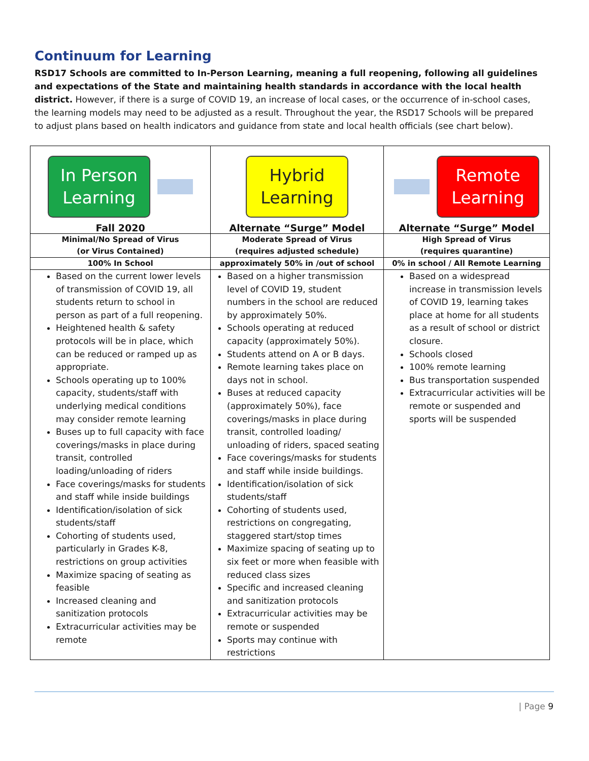Continuum for Learning
RSD17 Schools are committed to In-Person Learning, meaning a full reopening, following all guidelines and expectations of the State and maintaining health standards in accordance with the local health district. However, if there is a surge of COVID 19, an increase of local cases, or the occurrence of in-school cases, the learning models may need to be adjusted as a result. Throughout the year, the RSD17 Schools will be prepared to adjust plans based on health indicators and guidance from state and local health officials (see chart below).
| In Person Learning Fall 2020 | Hybrid Learning Alternate “Surge” Model | Remote Learning Alternate “Surge” Model |
| Minimal/No Spread of Virus (or Virus Contained) | Moderate Spread of Virus (requires adjusted schedule) | High Spread of Virus (requires quarantine) |
| 100% In School | approximately 50% in /out of school | 0% in school / All Remote Learning |
| Based on the current lower levels of transmission of COVID 19, all students return to school in person as part of a full reopening. Heightened health & safety protocols will be in place, which can be reduced or ramped up as appropriate. Schools operating up to 100% capacity, students/staff with underlying medical conditions may consider remote learning Buses up to full capacity with face coverings/masks in place during transit, controlled loading/unloading of riders Face coverings/masks for students and staff while inside buildings Identification/isolation of sick students/staff Cohorting of students used, particularly in Grades K-8, restrictions on group activities Maximize spacing of seating as feasible Increased cleaning and sanitization protocols Extracurricular activities may be remote | Based on a higher transmission level of COVID 19, student numbers in the school are reduced by approximately 50%. Schools operating at reduced capacity (approximately 50%). Students attend on A or B days. Remote learning takes place on days not in school. Buses at reduced capacity (approximately 50%), face coverings/masks in place during transit, controlled loading/ unloading of riders, spaced seating Face coverings/masks for students and staff while inside buildings. Identification/isolation of sick students/staff Cohorting of students used, restrictions on congregating, staggered start/stop times Maximize spacing of seating up to six feet or more when feasible with reduced class sizes Specific and increased cleaning and sanitization protocols Extracurricular activities may be remote or suspended Sports may continue with restrictions | Based on a widespread increase in transmission levels of COVID 19, learning takes place at home for all students as a result of school or district closure. Schools closed 100% remote learning Bus transportation suspended Extracurricular activities will be remote or suspended and sports will be suspended |
| Page 9